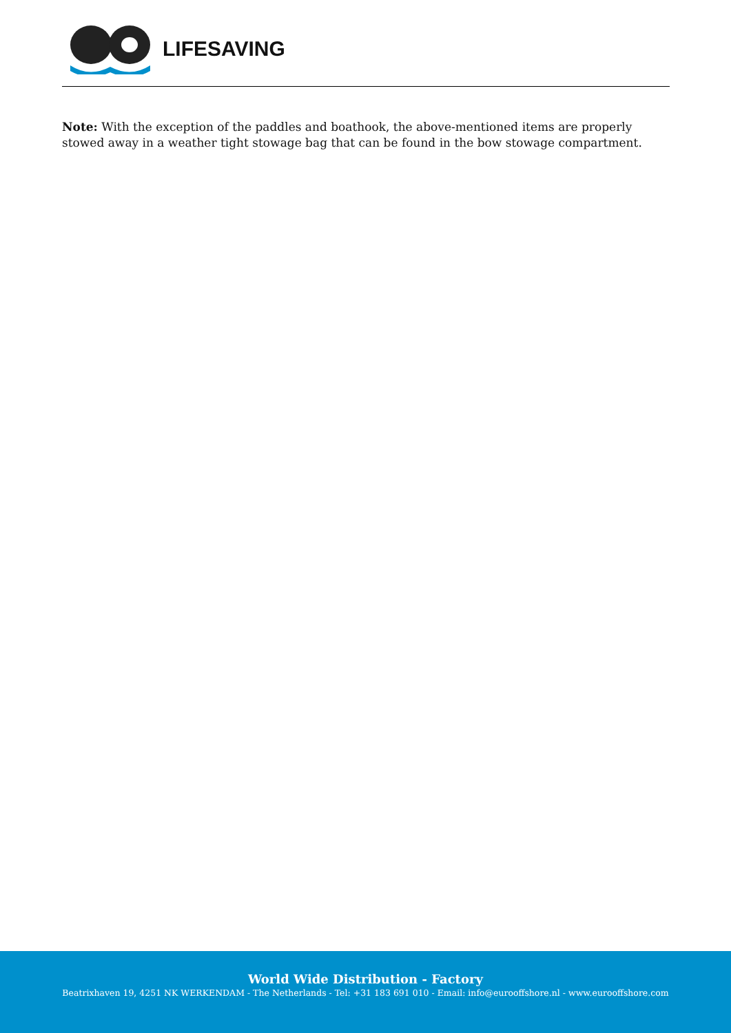LIFESAVING
Note: With the exception of the paddles and boathook, the above-mentioned items are properly stowed away in a weather tight stowage bag that can be found in the bow stowage compartment.
World Wide Distribution - Factory
Beatrixhaven 19, 4251 NK WERKENDAM - The Netherlands - Tel: +31 183 691 010 - Email: info@eurooffshore.nl - www.eurooffshore.com